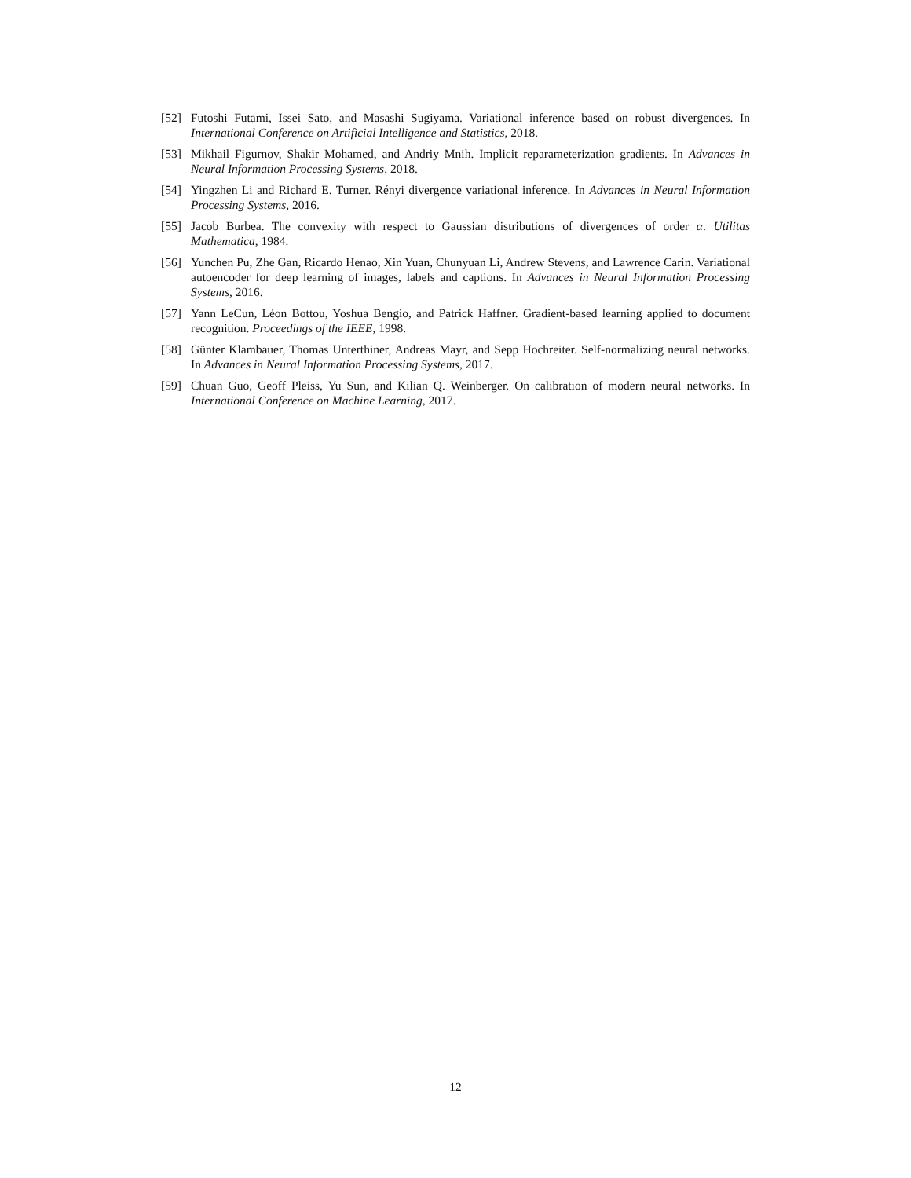[52] Futoshi Futami, Issei Sato, and Masashi Sugiyama. Variational inference based on robust divergences. In International Conference on Artificial Intelligence and Statistics, 2018.
[53] Mikhail Figurnov, Shakir Mohamed, and Andriy Mnih. Implicit reparameterization gradients. In Advances in Neural Information Processing Systems, 2018.
[54] Yingzhen Li and Richard E. Turner. Rényi divergence variational inference. In Advances in Neural Information Processing Systems, 2016.
[55] Jacob Burbea. The convexity with respect to Gaussian distributions of divergences of order α. Utilitas Mathematica, 1984.
[56] Yunchen Pu, Zhe Gan, Ricardo Henao, Xin Yuan, Chunyuan Li, Andrew Stevens, and Lawrence Carin. Variational autoencoder for deep learning of images, labels and captions. In Advances in Neural Information Processing Systems, 2016.
[57] Yann LeCun, Léon Bottou, Yoshua Bengio, and Patrick Haffner. Gradient-based learning applied to document recognition. Proceedings of the IEEE, 1998.
[58] Günter Klambauer, Thomas Unterthiner, Andreas Mayr, and Sepp Hochreiter. Self-normalizing neural networks. In Advances in Neural Information Processing Systems, 2017.
[59] Chuan Guo, Geoff Pleiss, Yu Sun, and Kilian Q. Weinberger. On calibration of modern neural networks. In International Conference on Machine Learning, 2017.
12